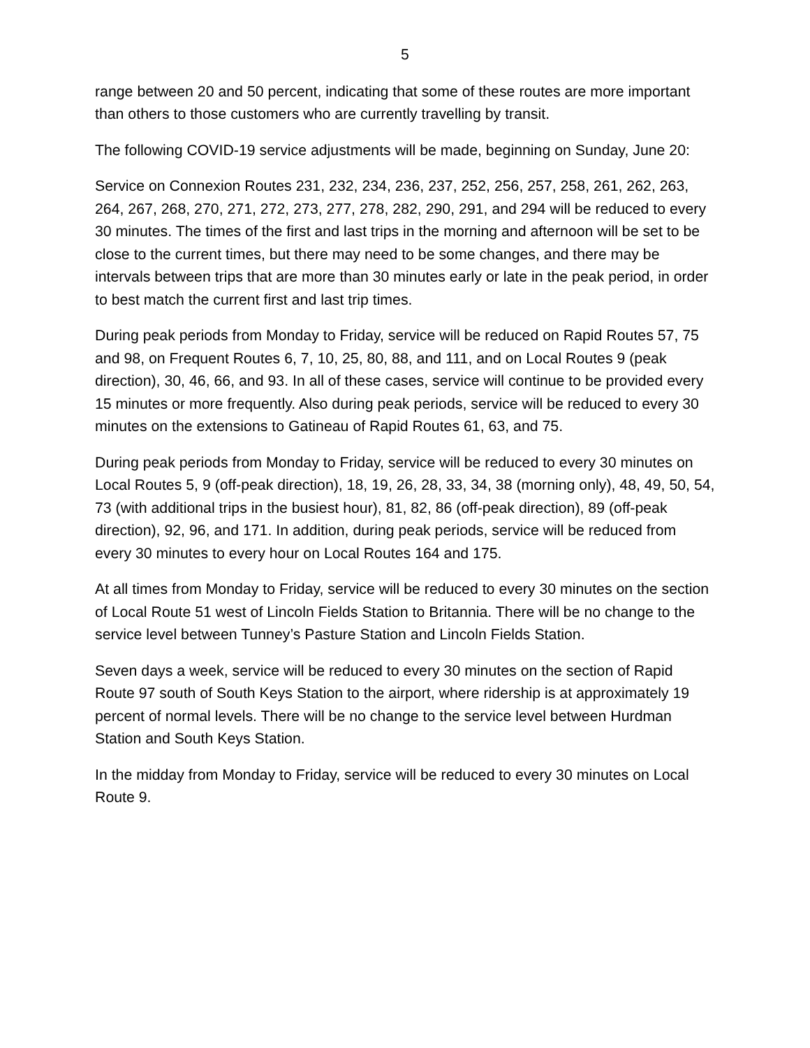5
range between 20 and 50 percent, indicating that some of these routes are more important than others to those customers who are currently travelling by transit.
The following COVID-19 service adjustments will be made, beginning on Sunday, June 20:
Service on Connexion Routes 231, 232, 234, 236, 237, 252, 256, 257, 258, 261, 262, 263, 264, 267, 268, 270, 271, 272, 273, 277, 278, 282, 290, 291, and 294 will be reduced to every 30 minutes. The times of the first and last trips in the morning and afternoon will be set to be close to the current times, but there may need to be some changes, and there may be intervals between trips that are more than 30 minutes early or late in the peak period, in order to best match the current first and last trip times.
During peak periods from Monday to Friday, service will be reduced on Rapid Routes 57, 75 and 98, on Frequent Routes 6, 7, 10, 25, 80, 88, and 111, and on Local Routes 9 (peak direction), 30, 46, 66, and 93. In all of these cases, service will continue to be provided every 15 minutes or more frequently. Also during peak periods, service will be reduced to every 30 minutes on the extensions to Gatineau of Rapid Routes 61, 63, and 75.
During peak periods from Monday to Friday, service will be reduced to every 30 minutes on Local Routes 5, 9 (off-peak direction), 18, 19, 26, 28, 33, 34, 38 (morning only), 48, 49, 50, 54, 73 (with additional trips in the busiest hour), 81, 82, 86 (off-peak direction), 89 (off-peak direction), 92, 96, and 171. In addition, during peak periods, service will be reduced from every 30 minutes to every hour on Local Routes 164 and 175.
At all times from Monday to Friday, service will be reduced to every 30 minutes on the section of Local Route 51 west of Lincoln Fields Station to Britannia. There will be no change to the service level between Tunney’s Pasture Station and Lincoln Fields Station.
Seven days a week, service will be reduced to every 30 minutes on the section of Rapid Route 97 south of South Keys Station to the airport, where ridership is at approximately 19 percent of normal levels. There will be no change to the service level between Hurdman Station and South Keys Station.
In the midday from Monday to Friday, service will be reduced to every 30 minutes on Local Route 9.